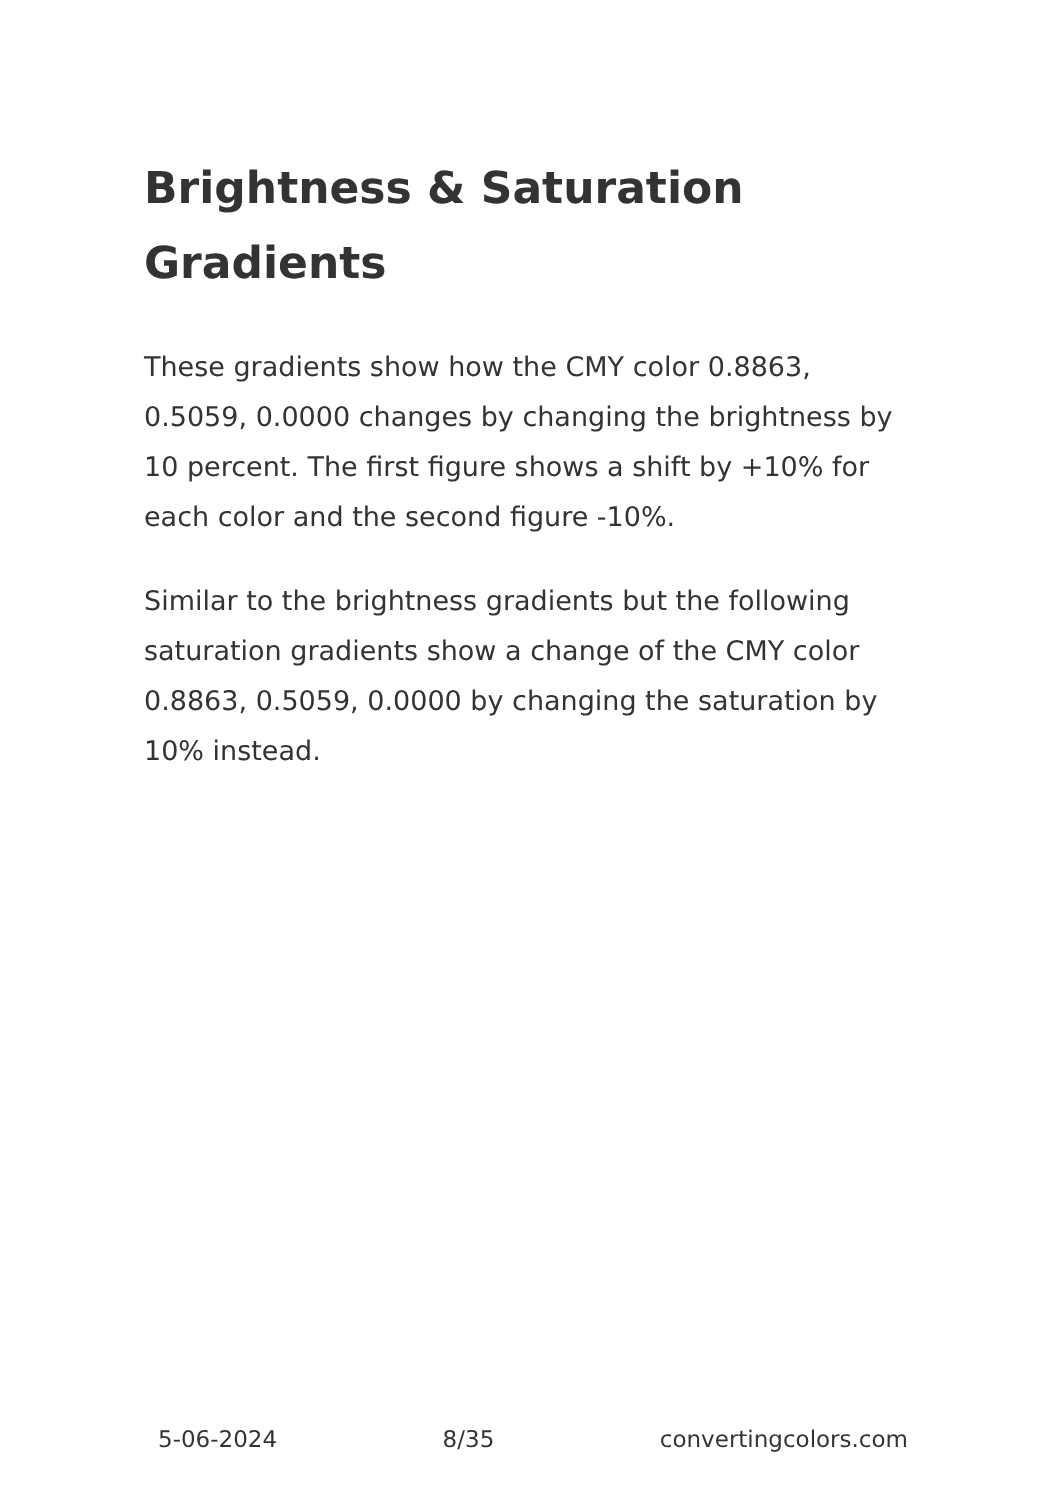Brightness & Saturation Gradients
These gradients show how the CMY color 0.8863, 0.5059, 0.0000 changes by changing the brightness by 10 percent. The first figure shows a shift by +10% for each color and the second figure -10%.
Similar to the brightness gradients but the following saturation gradients show a change of the CMY color 0.8863, 0.5059, 0.0000 by changing the saturation by 10% instead.
5-06-2024 8/35 convertingcolors.com